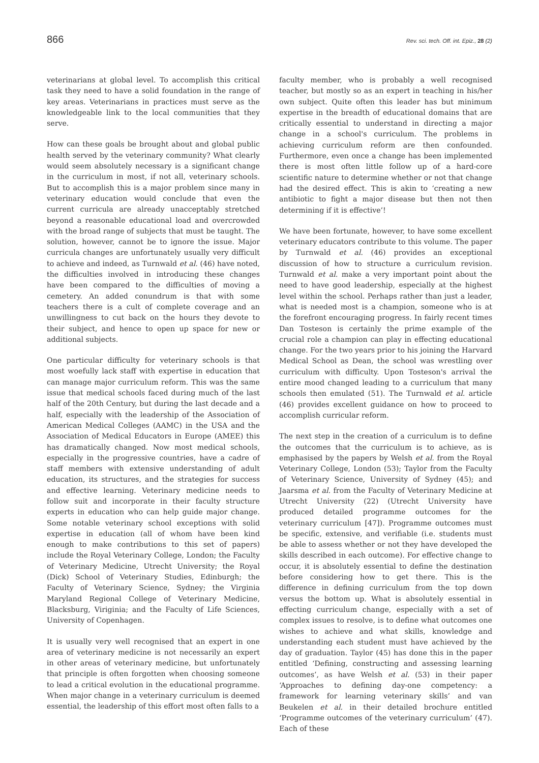866 Rev. sci. tech. Off. int. Epiz., 28 (2)
veterinarians at global level. To accomplish this critical task they need to have a solid foundation in the range of key areas. Veterinarians in practices must serve as the knowledgeable link to the local communities that they serve.
How can these goals be brought about and global public health served by the veterinary community? What clearly would seem absolutely necessary is a significant change in the curriculum in most, if not all, veterinary schools. But to accomplish this is a major problem since many in veterinary education would conclude that even the current curricula are already unacceptably stretched beyond a reasonable educational load and overcrowded with the broad range of subjects that must be taught. The solution, however, cannot be to ignore the issue. Major curricula changes are unfortunately usually very difficult to achieve and indeed, as Turnwald et al. (46) have noted, the difficulties involved in introducing these changes have been compared to the difficulties of moving a cemetery. An added conundrum is that with some teachers there is a cult of complete coverage and an unwillingness to cut back on the hours they devote to their subject, and hence to open up space for new or additional subjects.
One particular difficulty for veterinary schools is that most woefully lack staff with expertise in education that can manage major curriculum reform. This was the same issue that medical schools faced during much of the last half of the 20th Century, but during the last decade and a half, especially with the leadership of the Association of American Medical Colleges (AAMC) in the USA and the Association of Medical Educators in Europe (AMEE) this has dramatically changed. Now most medical schools, especially in the progressive countries, have a cadre of staff members with extensive understanding of adult education, its structures, and the strategies for success and effective learning. Veterinary medicine needs to follow suit and incorporate in their faculty structure experts in education who can help guide major change. Some notable veterinary school exceptions with solid expertise in education (all of whom have been kind enough to make contributions to this set of papers) include the Royal Veterinary College, London; the Faculty of Veterinary Medicine, Utrecht University; the Royal (Dick) School of Veterinary Studies, Edinburgh; the Faculty of Veterinary Science, Sydney; the Virginia Maryland Regional College of Veterinary Medicine, Blacksburg, Viriginia; and the Faculty of Life Sciences, University of Copenhagen.
It is usually very well recognised that an expert in one area of veterinary medicine is not necessarily an expert in other areas of veterinary medicine, but unfortunately that principle is often forgotten when choosing someone to lead a critical evolution in the educational programme. When major change in a veterinary curriculum is deemed essential, the leadership of this effort most often falls to a
faculty member, who is probably a well recognised teacher, but mostly so as an expert in teaching in his/her own subject. Quite often this leader has but minimum expertise in the breadth of educational domains that are critically essential to understand in directing a major change in a school's curriculum. The problems in achieving curriculum reform are then confounded. Furthermore, even once a change has been implemented there is most often little follow up of a hard-core scientific nature to determine whether or not that change had the desired effect. This is akin to ‘creating a new antibiotic to fight a major disease but then not then determining if it is effective’!
We have been fortunate, however, to have some excellent veterinary educators contribute to this volume. The paper by Turnwald et al. (46) provides an exceptional discussion of how to structure a curriculum revision. Turnwald et al. make a very important point about the need to have good leadership, especially at the highest level within the school. Perhaps rather than just a leader, what is needed most is a champion, someone who is at the forefront encouraging progress. In fairly recent times Dan Tosteson is certainly the prime example of the crucial role a champion can play in effecting educational change. For the two years prior to his joining the Harvard Medical School as Dean, the school was wrestling over curriculum with difficulty. Upon Tosteson's arrival the entire mood changed leading to a curriculum that many schools then emulated (51). The Turnwald et al. article (46) provides excellent guidance on how to proceed to accomplish curricular reform.
The next step in the creation of a curriculum is to define the outcomes that the curriculum is to achieve, as is emphasised by the papers by Welsh et al. from the Royal Veterinary College, London (53); Taylor from the Faculty of Veterinary Science, University of Sydney (45); and Jaarsma et al. from the Faculty of Veterinary Medicine at Utrecht University (22) (Utrecht University have produced detailed programme outcomes for the veterinary curriculum [47]). Programme outcomes must be specific, extensive, and verifiable (i.e. students must be able to assess whether or not they have developed the skills described in each outcome). For effective change to occur, it is absolutely essential to define the destination before considering how to get there. This is the difference in defining curriculum from the top down versus the bottom up. What is absolutely essential in effecting curriculum change, especially with a set of complex issues to resolve, is to define what outcomes one wishes to achieve and what skills, knowledge and understanding each student must have achieved by the day of graduation. Taylor (45) has done this in the paper entitled ‘Defining, constructing and assessing learning outcomes’, as have Welsh et al. (53) in their paper ‘Approaches to defining day-one competency: a framework for learning veterinary skills’ and van Beukelen et al. in their detailed brochure entitled ‘Programme outcomes of the veterinary curriculum’ (47). Each of these